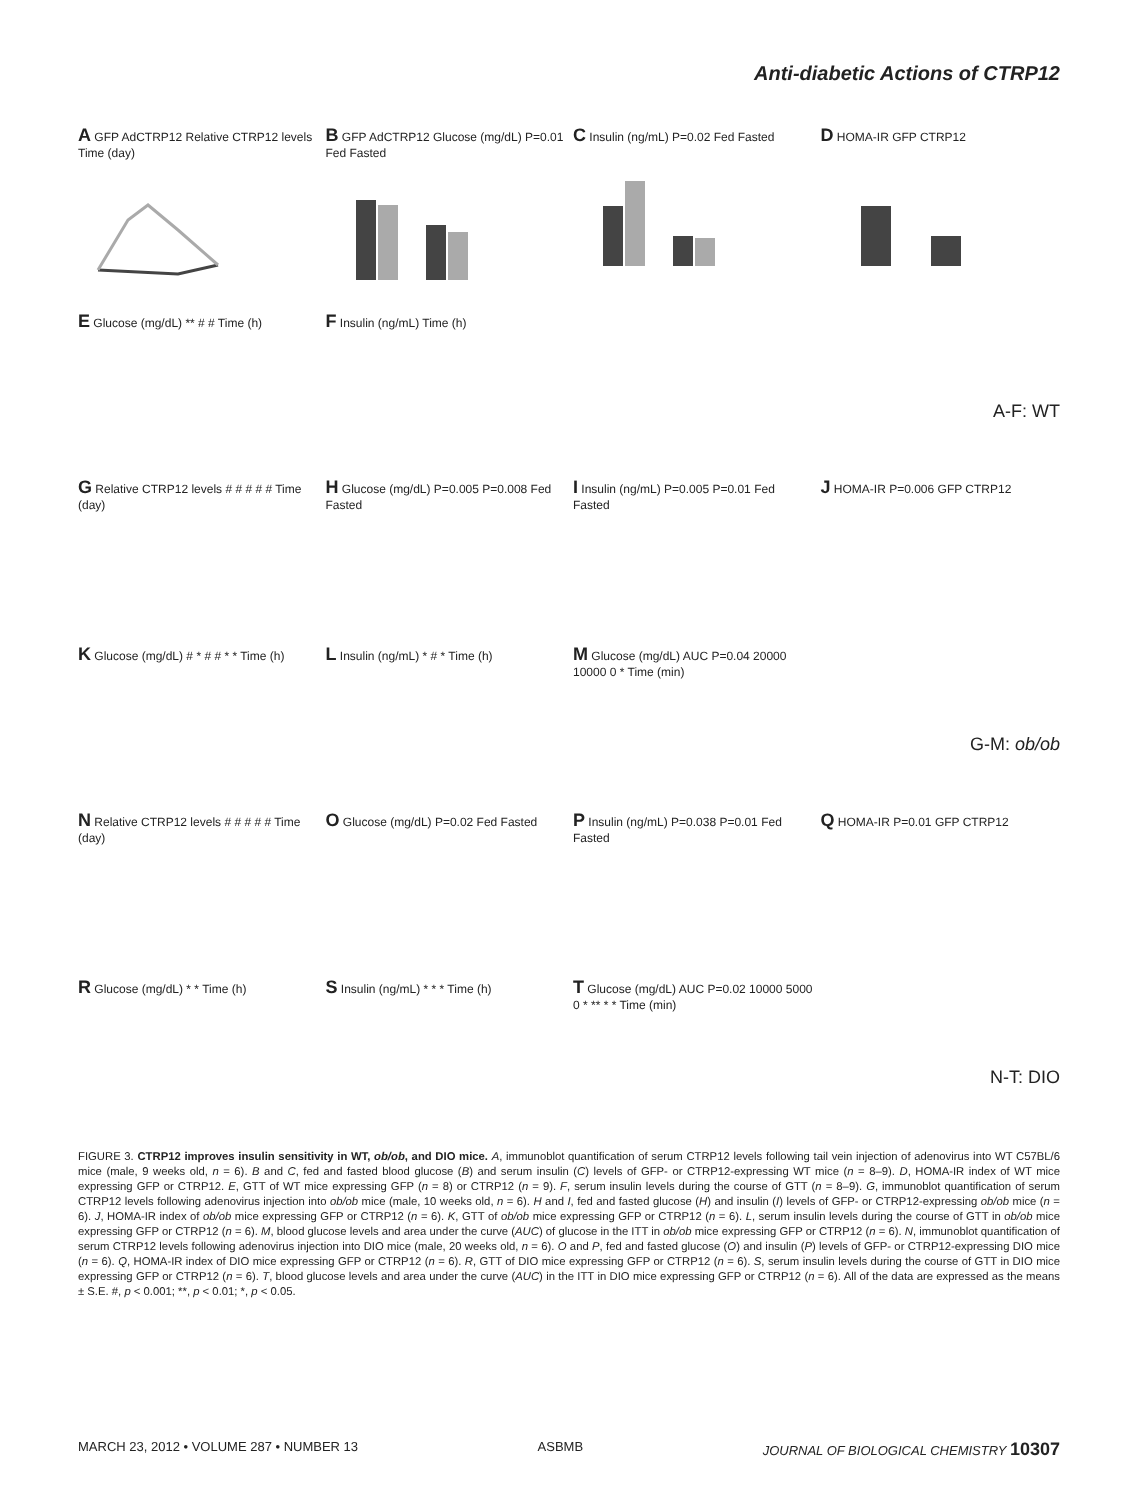Anti-diabetic Actions of CTRP12
A GFP AdCTRP12 Relative CTRP12 levels Time (day)
B GFP AdCTRP12 Glucose (mg/dL) P=0.01 Fed Fasted
C Insulin (ng/mL) P=0.02 Fed Fasted
D HOMA-IR GFP CTRP12
E Glucose (mg/dL) ** # # Time (h)
F Insulin (ng/mL) Time (h)
A-F: WT
G Relative CTRP12 levels # # # # # Time (day)
H Glucose (mg/dL) P=0.005 P=0.008 Fed Fasted
I Insulin (ng/mL) P=0.005 P=0.01 Fed Fasted
J HOMA-IR P=0.006 GFP CTRP12
K Glucose (mg/dL) # * # # * * Time (h)
L Insulin (ng/mL) * # * Time (h)
M Glucose (mg/dL) AUC P=0.04 20000 10000 0 * Time (min)
G-M: ob/ob
N Relative CTRP12 levels # # # # # Time (day)
O Glucose (mg/dL) P=0.02 Fed Fasted
P Insulin (ng/mL) P=0.038 P=0.01 Fed Fasted
Q HOMA-IR P=0.01 GFP CTRP12
R Glucose (mg/dL) * * Time (h)
S Insulin (ng/mL) * * * Time (h)
T Glucose (mg/dL) AUC P=0.02 10000 5000 0 * ** * * Time (min)
N-T: DIO
FIGURE 3. CTRP12 improves insulin sensitivity in WT, ob/ob, and DIO mice. A, immunoblot quantification of serum CTRP12 levels following tail vein injection of adenovirus into WT C57BL/6 mice (male, 9 weeks old, n = 6). B and C, fed and fasted blood glucose (B) and serum insulin (C) levels of GFP- or CTRP12-expressing WT mice (n = 8–9). D, HOMA-IR index of WT mice expressing GFP or CTRP12. E, GTT of WT mice expressing GFP (n = 8) or CTRP12 (n = 9). F, serum insulin levels during the course of GTT (n = 8–9). G, immunoblot quantification of serum CTRP12 levels following adenovirus injection into ob/ob mice (male, 10 weeks old, n = 6). H and I, fed and fasted glucose (H) and insulin (I) levels of GFP- or CTRP12-expressing ob/ob mice (n = 6). J, HOMA-IR index of ob/ob mice expressing GFP or CTRP12 (n = 6). K, GTT of ob/ob mice expressing GFP or CTRP12 (n = 6). L, serum insulin levels during the course of GTT in ob/ob mice expressing GFP or CTRP12 (n = 6). M, blood glucose levels and area under the curve (AUC) of glucose in the ITT in ob/ob mice expressing GFP or CTRP12 (n = 6). N, immunoblot quantification of serum CTRP12 levels following adenovirus injection into DIO mice (male, 20 weeks old, n = 6). O and P, fed and fasted glucose (O) and insulin (P) levels of GFP- or CTRP12-expressing DIO mice (n = 6). Q, HOMA-IR index of DIO mice expressing GFP or CTRP12 (n = 6). R, GTT of DIO mice expressing GFP or CTRP12 (n = 6). S, serum insulin levels during the course of GTT in DIO mice expressing GFP or CTRP12 (n = 6). T, blood glucose levels and area under the curve (AUC) in the ITT in DIO mice expressing GFP or CTRP12 (n = 6). All of the data are expressed as the means ± S.E. #, p < 0.001; **, p < 0.01; *, p < 0.05.
MARCH 23, 2012 • VOLUME 287 • NUMBER 13 ASBMB JOURNAL OF BIOLOGICAL CHEMISTRY 10307